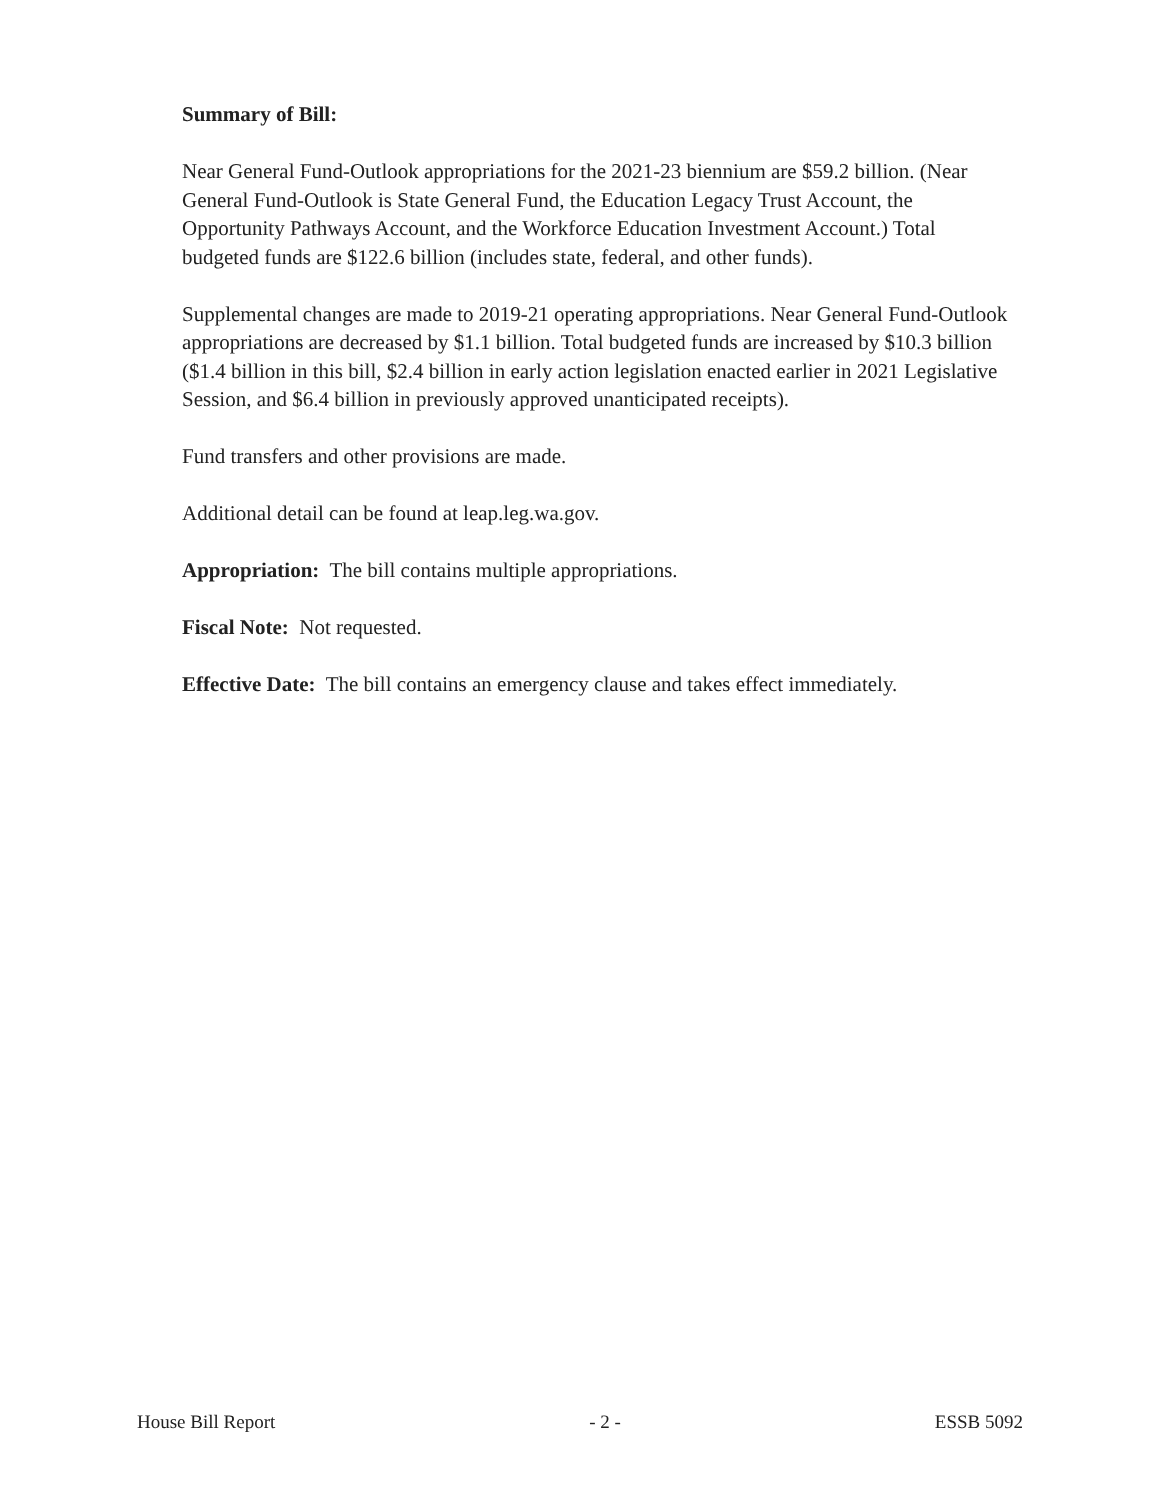Summary of Bill:
Near General Fund-Outlook appropriations for the 2021-23 biennium are $59.2 billion. (Near General Fund-Outlook is State General Fund, the Education Legacy Trust Account, the Opportunity Pathways Account, and the Workforce Education Investment Account.) Total budgeted funds are $122.6 billion (includes state, federal, and other funds).
Supplemental changes are made to 2019-21 operating appropriations. Near General Fund-Outlook appropriations are decreased by $1.1 billion. Total budgeted funds are increased by $10.3 billion ($1.4 billion in this bill, $2.4 billion in early action legislation enacted earlier in 2021 Legislative Session, and $6.4 billion in previously approved unanticipated receipts).
Fund transfers and other provisions are made.
Additional detail can be found at leap.leg.wa.gov.
Appropriation: The bill contains multiple appropriations.
Fiscal Note: Not requested.
Effective Date: The bill contains an emergency clause and takes effect immediately.
House Bill Report - 2 - ESSB 5092